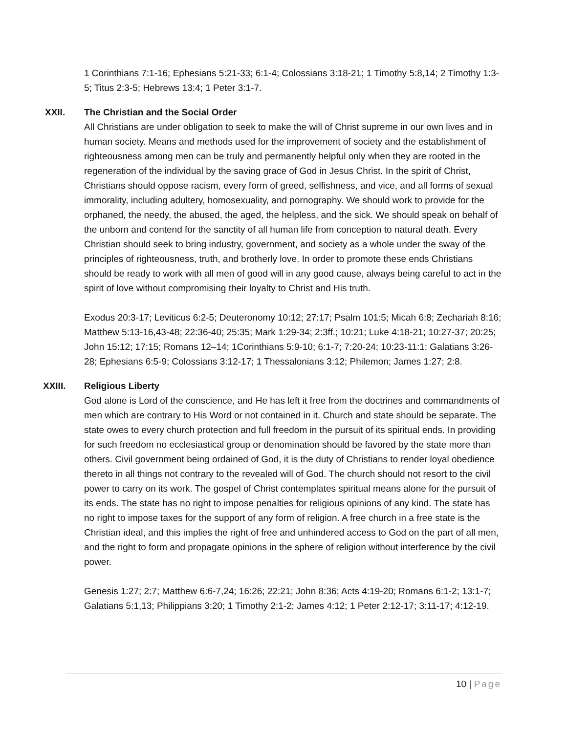1 Corinthians 7:1-16; Ephesians 5:21-33; 6:1-4; Colossians 3:18-21; 1 Timothy 5:8,14; 2 Timothy 1:3-5; Titus 2:3-5; Hebrews 13:4; 1 Peter 3:1-7.
XXII. The Christian and the Social Order
All Christians are under obligation to seek to make the will of Christ supreme in our own lives and in human society. Means and methods used for the improvement of society and the establishment of righteousness among men can be truly and permanently helpful only when they are rooted in the regeneration of the individual by the saving grace of God in Jesus Christ. In the spirit of Christ, Christians should oppose racism, every form of greed, selfishness, and vice, and all forms of sexual immorality, including adultery, homosexuality, and pornography. We should work to provide for the orphaned, the needy, the abused, the aged, the helpless, and the sick. We should speak on behalf of the unborn and contend for the sanctity of all human life from conception to natural death. Every Christian should seek to bring industry, government, and society as a whole under the sway of the principles of righteousness, truth, and brotherly love. In order to promote these ends Christians should be ready to work with all men of good will in any good cause, always being careful to act in the spirit of love without compromising their loyalty to Christ and His truth.
Exodus 20:3-17; Leviticus 6:2-5; Deuteronomy 10:12; 27:17; Psalm 101:5; Micah 6:8; Zechariah 8:16; Matthew 5:13-16,43-48; 22:36-40; 25:35; Mark 1:29-34; 2:3ff.; 10:21; Luke 4:18-21; 10:27-37; 20:25; John 15:12; 17:15; Romans 12–14; 1Corinthians 5:9-10; 6:1-7; 7:20-24; 10:23-11:1; Galatians 3:26-28; Ephesians 6:5-9; Colossians 3:12-17; 1 Thessalonians 3:12; Philemon; James 1:27; 2:8.
XXIII. Religious Liberty
God alone is Lord of the conscience, and He has left it free from the doctrines and commandments of men which are contrary to His Word or not contained in it. Church and state should be separate. The state owes to every church protection and full freedom in the pursuit of its spiritual ends. In providing for such freedom no ecclesiastical group or denomination should be favored by the state more than others. Civil government being ordained of God, it is the duty of Christians to render loyal obedience thereto in all things not contrary to the revealed will of God. The church should not resort to the civil power to carry on its work. The gospel of Christ contemplates spiritual means alone for the pursuit of its ends. The state has no right to impose penalties for religious opinions of any kind. The state has no right to impose taxes for the support of any form of religion. A free church in a free state is the Christian ideal, and this implies the right of free and unhindered access to God on the part of all men, and the right to form and propagate opinions in the sphere of religion without interference by the civil power.
Genesis 1:27; 2:7; Matthew 6:6-7,24; 16:26; 22:21; John 8:36; Acts 4:19-20; Romans 6:1-2; 13:1-7; Galatians 5:1,13; Philippians 3:20; 1 Timothy 2:1-2; James 4:12; 1 Peter 2:12-17; 3:11-17; 4:12-19.
10 | Page